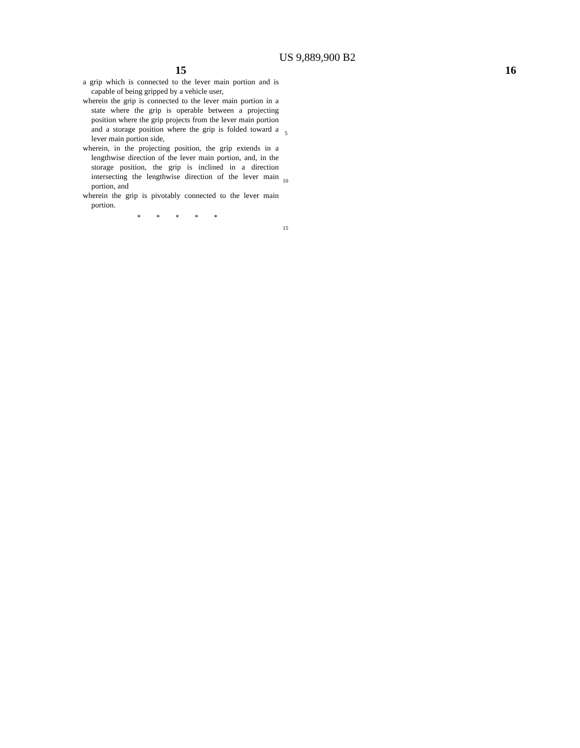US 9,889,900 B2
15
a grip which is connected to the lever main portion and is capable of being gripped by a vehicle user,
wherein the grip is connected to the lever main portion in a state where the grip is operable between a projecting position where the grip projects from the lever main portion and a storage position where the grip is folded toward a lever main portion side,
wherein, in the projecting position, the grip extends in a lengthwise direction of the lever main portion, and, in the storage position, the grip is inclined in a direction intersecting the lengthwise direction of the lever main portion, and
wherein the grip is pivotably connected to the lever main portion.
* * * * *
5
10
15
16